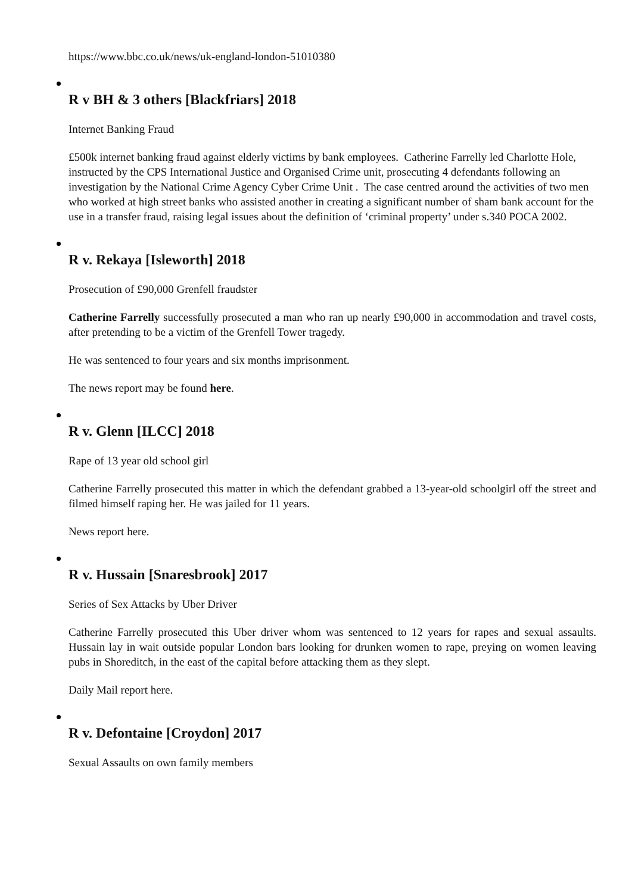https://www.bbc.co.uk/news/uk-england-london-51010380
R v BH & 3 others [Blackfriars] 2018
Internet Banking Fraud
£500k internet banking fraud against elderly victims by bank employees. Catherine Farrelly led Charlotte Hole, instructed by the CPS International Justice and Organised Crime unit, prosecuting 4 defendants following an investigation by the National Crime Agency Cyber Crime Unit . The case centred around the activities of two men who worked at high street banks who assisted another in creating a significant number of sham bank account for the use in a transfer fraud, raising legal issues about the definition of ‘criminal property’ under s.340 POCA 2002.
R v. Rekaya [Isleworth] 2018
Prosecution of £90,000 Grenfell fraudster
Catherine Farrelly successfully prosecuted a man who ran up nearly £90,000 in accommodation and travel costs, after pretending to be a victim of the Grenfell Tower tragedy.
He was sentenced to four years and six months imprisonment.
The news report may be found here.
R v. Glenn [ILCC] 2018
Rape of 13 year old school girl
Catherine Farrelly prosecuted this matter in which the defendant grabbed a 13-year-old schoolgirl off the street and filmed himself raping her. He was jailed for 11 years.
News report here.
R v. Hussain [Snaresbrook] 2017
Series of Sex Attacks by Uber Driver
Catherine Farrelly prosecuted this Uber driver whom was sentenced to 12 years for rapes and sexual assaults. Hussain lay in wait outside popular London bars looking for drunken women to rape, preying on women leaving pubs in Shoreditch, in the east of the capital before attacking them as they slept.
Daily Mail report here.
R v. Defontaine [Croydon] 2017
Sexual Assaults on own family members